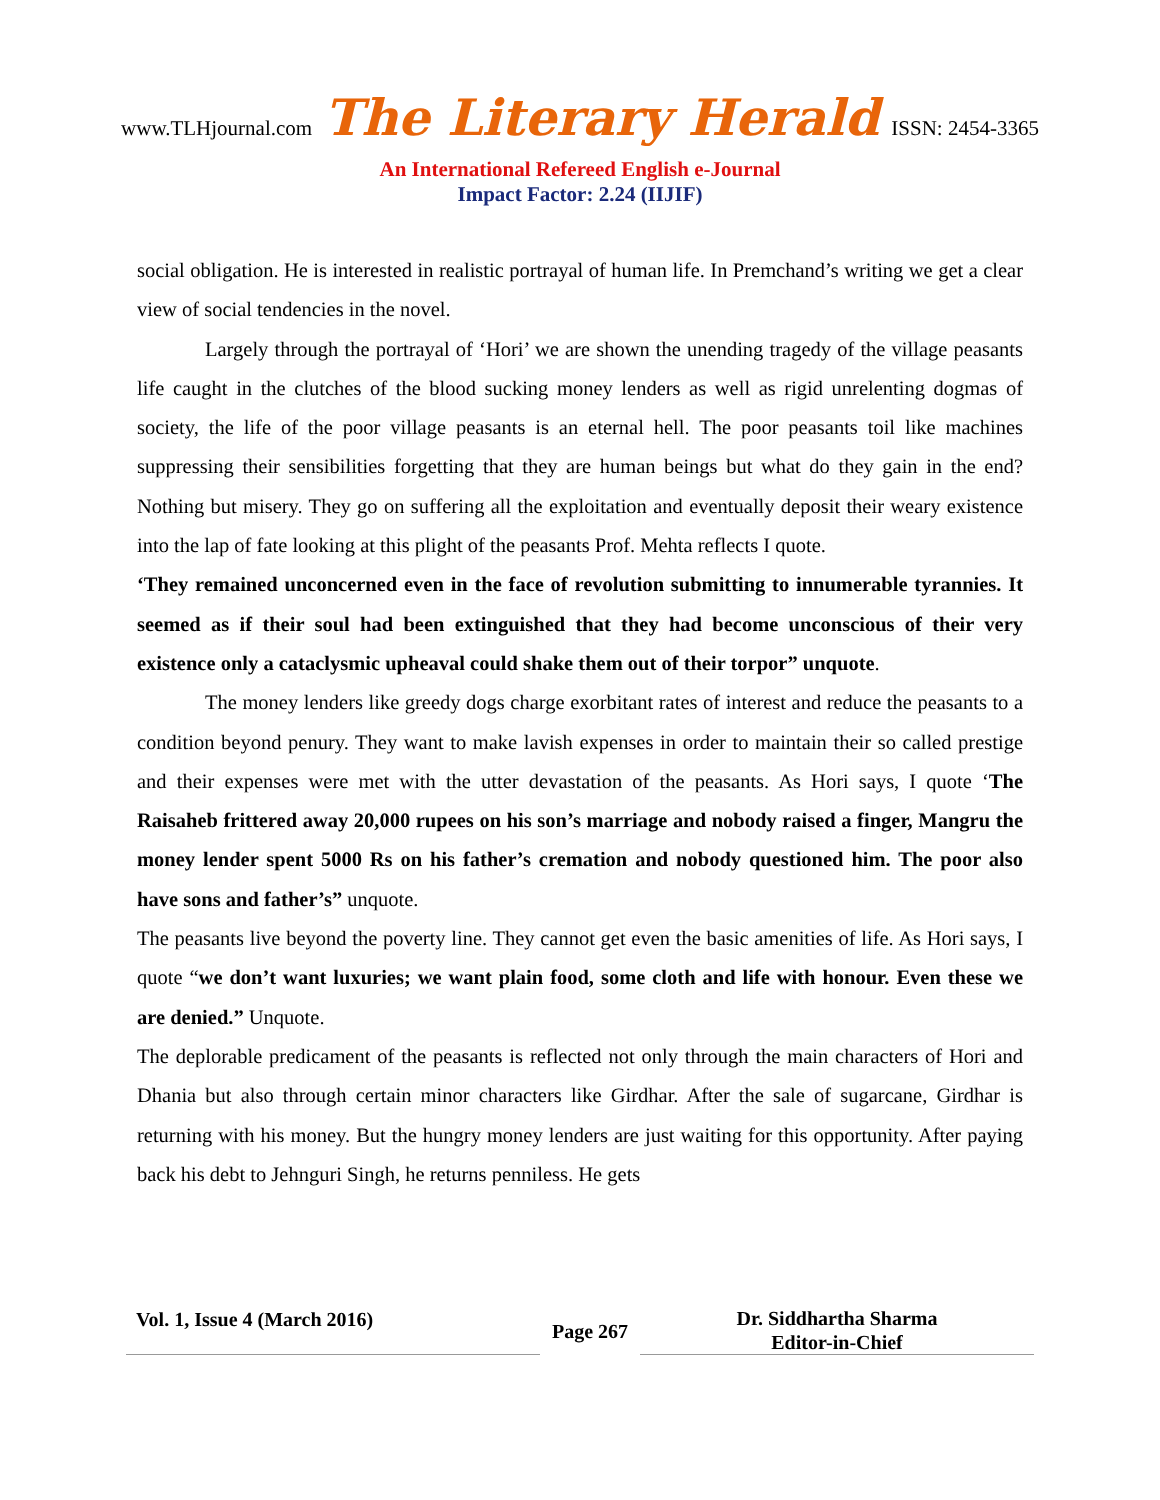www.TLHjournal.com The Literary Herald ISSN: 2454-3365
An International Refereed English e-Journal
Impact Factor: 2.24 (IIJIF)
social obligation. He is interested in realistic portrayal of human life. In Premchand’s writing we get a clear view of social tendencies in the novel.
Largely through the portrayal of ‘Hori’ we are shown the unending tragedy of the village peasants life caught in the clutches of the blood sucking money lenders as well as rigid unrelenting dogmas of society, the life of the poor village peasants is an eternal hell. The poor peasants toil like machines suppressing their sensibilities forgetting that they are human beings but what do they gain in the end? Nothing but misery. They go on suffering all the exploitation and eventually deposit their weary existence into the lap of fate looking at this plight of the peasants Prof. Mehta reflects I quote.
‘They remained unconcerned even in the face of revolution submitting to innumerable tyrannies. It seemed as if their soul had been extinguished that they had become unconscious of their very existence only a cataclysmic upheaval could shake them out of their torpor” unquote.
The money lenders like greedy dogs charge exorbitant rates of interest and reduce the peasants to a condition beyond penury. They want to make lavish expenses in order to maintain their so called prestige and their expenses were met with the utter devastation of the peasants. As Hori says, I quote ‘The Raisaheb frittered away 20,000 rupees on his son’s marriage and nobody raised a finger, Mangru the money lender spent 5000 Rs on his father’s cremation and nobody questioned him. The poor also have sons and father’s” unquote.
The peasants live beyond the poverty line. They cannot get even the basic amenities of life. As Hori says, I quote “we don’t want luxuries; we want plain food, some cloth and life with honour. Even these we are denied.” Unquote.
The deplorable predicament of the peasants is reflected not only through the main characters of Hori and Dhania but also through certain minor characters like Girdhar. After the sale of sugarcane, Girdhar is returning with his money. But the hungry money lenders are just waiting for this opportunity. After paying back his debt to Jehnguri Singh, he returns penniless. He gets
Vol. 1, Issue 4 (March 2016)
Page 267
Dr. Siddhartha Sharma
Editor-in-Chief